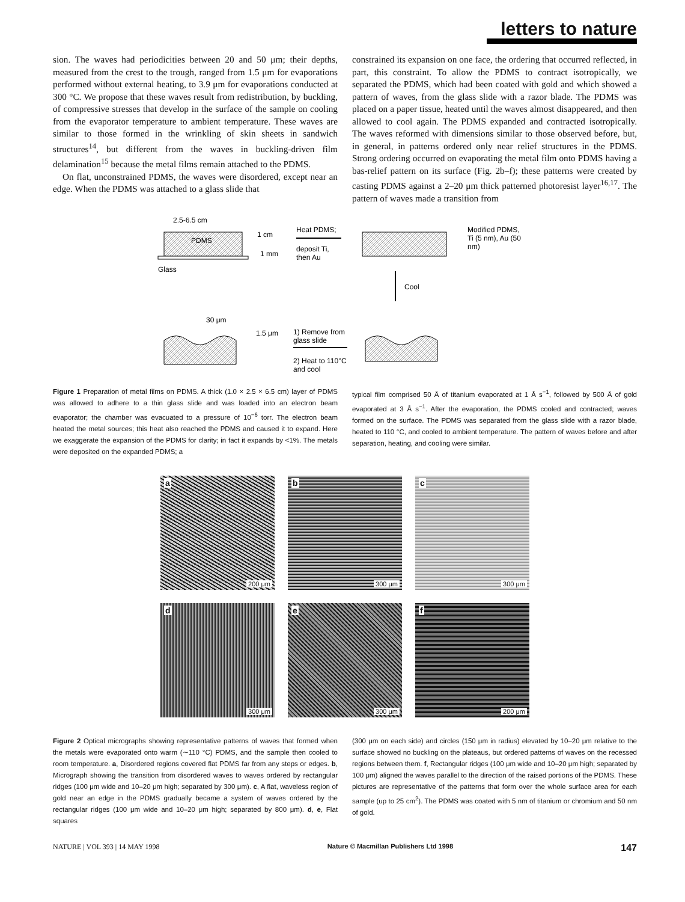letters to nature
sion. The waves had periodicities between 20 and 50 μm; their depths, measured from the crest to the trough, ranged from 1.5 μm for evaporations performed without external heating, to 3.9 μm for evaporations conducted at 300 °C. We propose that these waves result from redistribution, by buckling, of compressive stresses that develop in the surface of the sample on cooling from the evaporator temperature to ambient temperature. These waves are similar to those formed in the wrinkling of skin sheets in sandwich structures<sup>14</sup>, but different from the waves in buckling-driven film delamination<sup>15</sup> because the metal films remain attached to the PDMS.
On flat, unconstrained PDMS, the waves were disordered, except near an edge. When the PDMS was attached to a glass slide that
constrained its expansion on one face, the ordering that occurred reflected, in part, this constraint. To allow the PDMS to contract isotropically, we separated the PDMS, which had been coated with gold and which showed a pattern of waves, from the glass slide with a razor blade. The PDMS was placed on a paper tissue, heated until the waves almost disappeared, and then allowed to cool again. The PDMS expanded and contracted isotropically. The waves reformed with dimensions similar to those observed before, but, in general, in patterns ordered only near relief structures in the PDMS. Strong ordering occurred on evaporating the metal film onto PDMS having a bas-relief pattern on its surface (Fig. 2b–f); these patterns were created by casting PDMS against a 2–20 μm thick patterned photoresist layer<sup>16,17</sup>. The pattern of waves made a transition from
2.5-6.5 cm
PDMS
Glass
1 cm
1 mm
Heat PDMS;
deposit Ti,
then Au
Modified PDMS,
Ti (5 nm), Au (50
nm)
Cool
30 μm
1.5 μm
1) Remove from
glass slide
2) Heat to 110°C
and cool
Figure 1 Preparation of metal films on PDMS. A thick (1.0 × 2.5 × 6.5 cm) layer of PDMS was allowed to adhere to a thin glass slide and was loaded into an electron beam evaporator; the chamber was evacuated to a pressure of 10<sup>−6</sup> torr. The electron beam heated the metal sources; this heat also reached the PDMS and caused it to expand. Here we exaggerate the expansion of the PDMS for clarity; in fact it expands by <1%. The metals were deposited on the expanded PDMS; a
typical film comprised 50 Å of titanium evaporated at 1 Å s<sup>−1</sup>, followed by 500 Å of gold evaporated at 3 Å s<sup>−1</sup>. After the evaporation, the PDMS cooled and contracted; waves formed on the surface. The PDMS was separated from the glass slide with a razor blade, heated to 110 °C, and cooled to ambient temperature. The pattern of waves before and after separation, heating, and cooling were similar.
a
200 μm
b
300 μm
c
300 μm
d
300 μm
e
300 μm
f
200 μm
Figure 2 Optical micrographs showing representative patterns of waves that formed when the metals were evaporated onto warm (∼110 °C) PDMS, and the sample then cooled to room temperature. a, Disordered regions covered flat PDMS far from any steps or edges. b, Micrograph showing the transition from disordered waves to waves ordered by rectangular ridges (100 μm wide and 10–20 μm high; separated by 300 μm). c, A flat, waveless region of gold near an edge in the PDMS gradually became a system of waves ordered by the rectangular ridges (100 μm wide and 10–20 μm high; separated by 800 μm). d, e, Flat squares
(300 μm on each side) and circles (150 μm in radius) elevated by 10–20 μm relative to the surface showed no buckling on the plateaus, but ordered patterns of waves on the recessed regions between them. f, Rectangular ridges (100 μm wide and 10–20 μm high; separated by 100 μm) aligned the waves parallel to the direction of the raised portions of the PDMS. These pictures are representative of the patterns that form over the whole surface area for each sample (up to 25 cm<sup>2</sup>). The PDMS was coated with 5 nm of titanium or chromium and 50 nm of gold.
NATURE | VOL 393 | 14 MAY 1998 Nature © Macmillan Publishers Ltd 1998 147